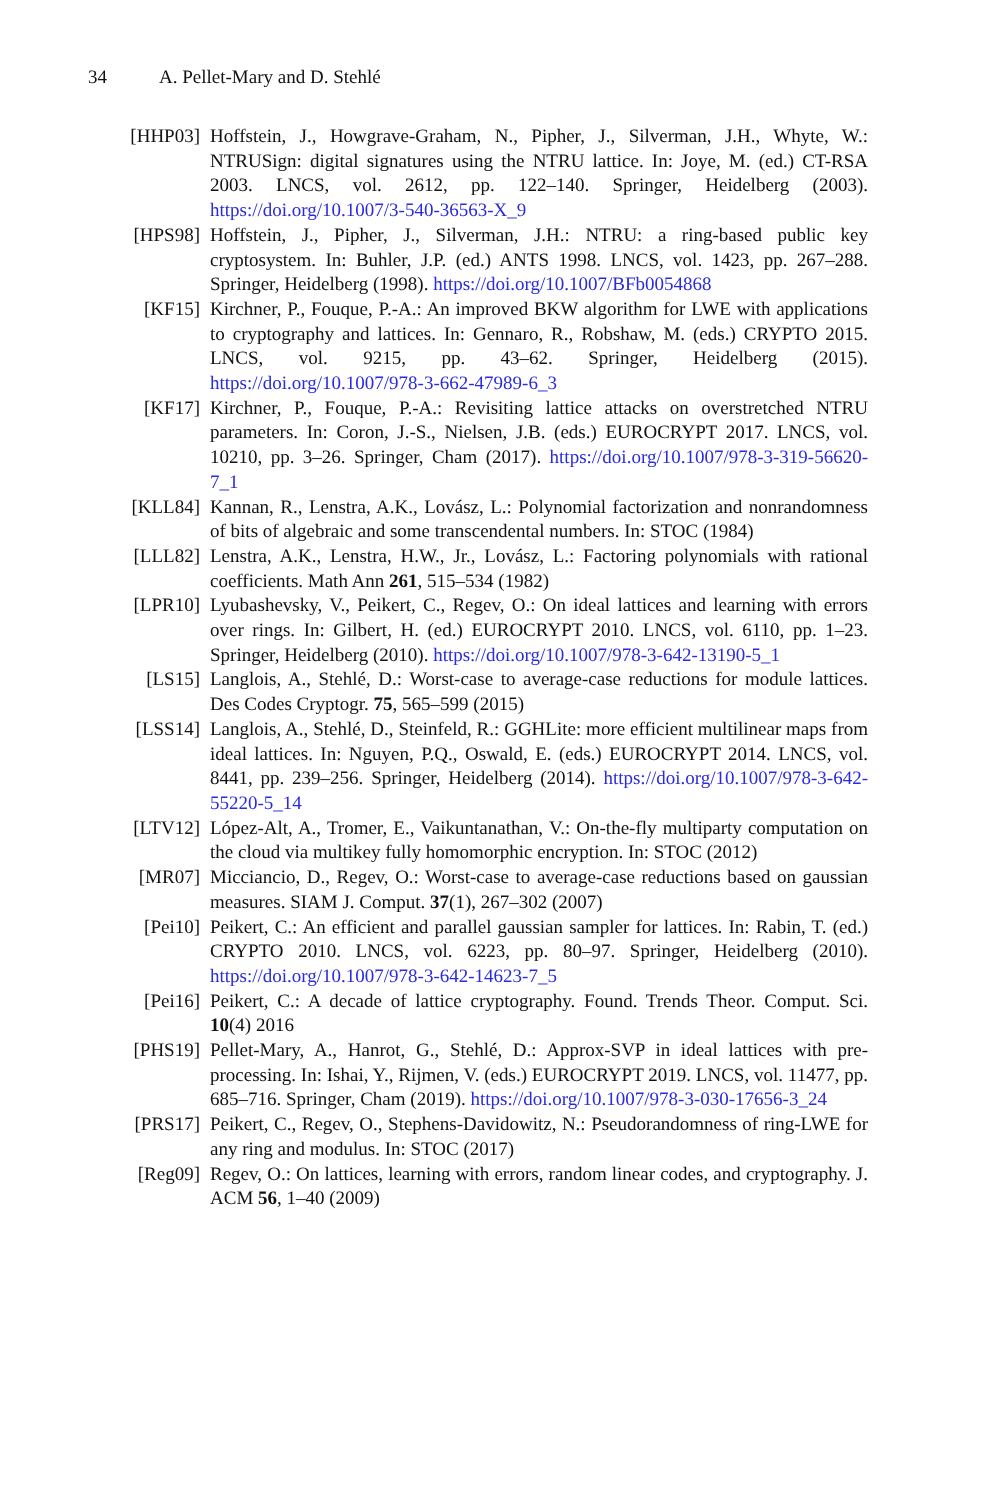34 A. Pellet-Mary and D. Stehlé
[HHP03] Hoffstein, J., Howgrave-Graham, N., Pipher, J., Silverman, J.H., Whyte, W.: NTRUSign: digital signatures using the NTRU lattice. In: Joye, M. (ed.) CT-RSA 2003. LNCS, vol. 2612, pp. 122–140. Springer, Heidelberg (2003). https://doi.org/10.1007/3-540-36563-X_9
[HPS98] Hoffstein, J., Pipher, J., Silverman, J.H.: NTRU: a ring-based public key cryptosystem. In: Buhler, J.P. (ed.) ANTS 1998. LNCS, vol. 1423, pp. 267–288. Springer, Heidelberg (1998). https://doi.org/10.1007/BFb0054868
[KF15] Kirchner, P., Fouque, P.-A.: An improved BKW algorithm for LWE with applications to cryptography and lattices. In: Gennaro, R., Robshaw, M. (eds.) CRYPTO 2015. LNCS, vol. 9215, pp. 43–62. Springer, Heidelberg (2015). https://doi.org/10.1007/978-3-662-47989-6_3
[KF17] Kirchner, P., Fouque, P.-A.: Revisiting lattice attacks on overstretched NTRU parameters. In: Coron, J.-S., Nielsen, J.B. (eds.) EUROCRYPT 2017. LNCS, vol. 10210, pp. 3–26. Springer, Cham (2017). https://doi.org/10.1007/978-3-319-56620-7_1
[KLL84] Kannan, R., Lenstra, A.K., Lovász, L.: Polynomial factorization and nonrandomness of bits of algebraic and some transcendental numbers. In: STOC (1984)
[LLL82] Lenstra, A.K., Lenstra, H.W., Jr., Lovász, L.: Factoring polynomials with rational coefficients. Math Ann 261, 515–534 (1982)
[LPR10] Lyubashevsky, V., Peikert, C., Regev, O.: On ideal lattices and learning with errors over rings. In: Gilbert, H. (ed.) EUROCRYPT 2010. LNCS, vol. 6110, pp. 1–23. Springer, Heidelberg (2010). https://doi.org/10.1007/978-3-642-13190-5_1
[LS15] Langlois, A., Stehlé, D.: Worst-case to average-case reductions for module lattices. Des Codes Cryptogr. 75, 565–599 (2015)
[LSS14] Langlois, A., Stehlé, D., Steinfeld, R.: GGHLite: more efficient multilinear maps from ideal lattices. In: Nguyen, P.Q., Oswald, E. (eds.) EUROCRYPT 2014. LNCS, vol. 8441, pp. 239–256. Springer, Heidelberg (2014). https://doi.org/10.1007/978-3-642-55220-5_14
[LTV12] López-Alt, A., Tromer, E., Vaikuntanathan, V.: On-the-fly multiparty computation on the cloud via multikey fully homomorphic encryption. In: STOC (2012)
[MR07] Micciancio, D., Regev, O.: Worst-case to average-case reductions based on gaussian measures. SIAM J. Comput. 37(1), 267–302 (2007)
[Pei10] Peikert, C.: An efficient and parallel gaussian sampler for lattices. In: Rabin, T. (ed.) CRYPTO 2010. LNCS, vol. 6223, pp. 80–97. Springer, Heidelberg (2010). https://doi.org/10.1007/978-3-642-14623-7_5
[Pei16] Peikert, C.: A decade of lattice cryptography. Found. Trends Theor. Comput. Sci. 10(4) 2016
[PHS19] Pellet-Mary, A., Hanrot, G., Stehlé, D.: Approx-SVP in ideal lattices with pre-processing. In: Ishai, Y., Rijmen, V. (eds.) EUROCRYPT 2019. LNCS, vol. 11477, pp. 685–716. Springer, Cham (2019). https://doi.org/10.1007/978-3-030-17656-3_24
[PRS17] Peikert, C., Regev, O., Stephens-Davidowitz, N.: Pseudorandomness of ring-LWE for any ring and modulus. In: STOC (2017)
[Reg09] Regev, O.: On lattices, learning with errors, random linear codes, and cryptography. J. ACM 56, 1–40 (2009)